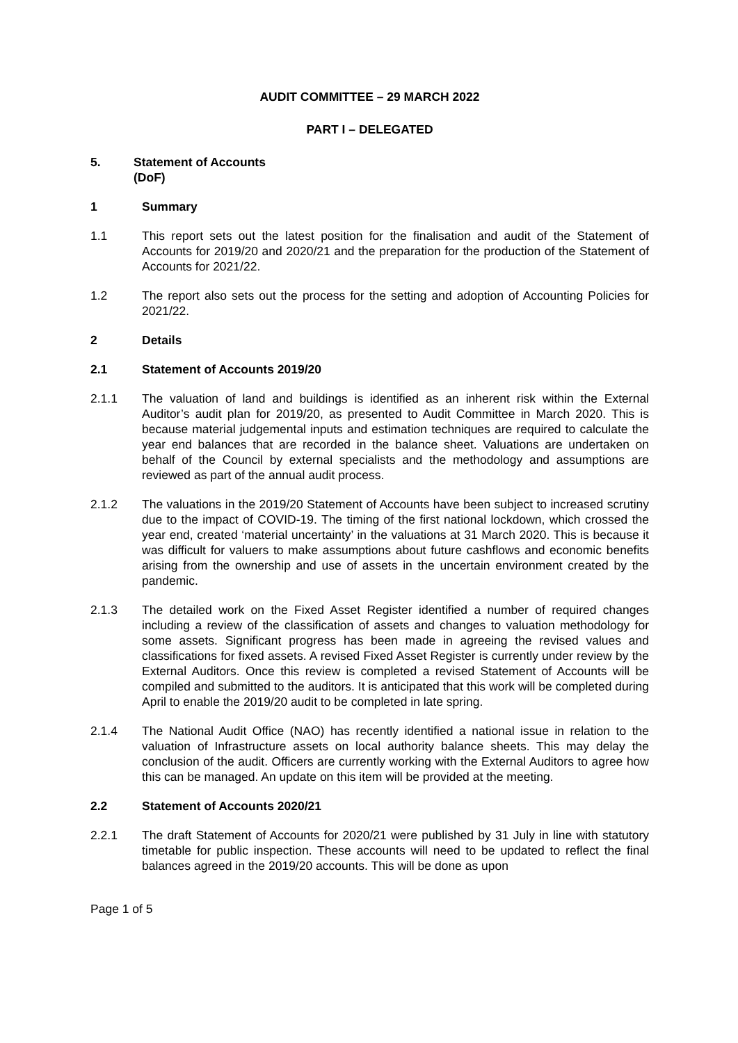AUDIT COMMITTEE – 29 MARCH 2022
PART I – DELEGATED
5. Statement of Accounts
(DoF)
1 Summary
1.1 This report sets out the latest position for the finalisation and audit of the Statement of Accounts for 2019/20 and 2020/21 and the preparation for the production of the Statement of Accounts for 2021/22.
1.2 The report also sets out the process for the setting and adoption of Accounting Policies for 2021/22.
2 Details
2.1 Statement of Accounts 2019/20
2.1.1 The valuation of land and buildings is identified as an inherent risk within the External Auditor’s audit plan for 2019/20, as presented to Audit Committee in March 2020. This is because material judgemental inputs and estimation techniques are required to calculate the year end balances that are recorded in the balance sheet. Valuations are undertaken on behalf of the Council by external specialists and the methodology and assumptions are reviewed as part of the annual audit process.
2.1.2 The valuations in the 2019/20 Statement of Accounts have been subject to increased scrutiny due to the impact of COVID-19. The timing of the first national lockdown, which crossed the year end, created ‘material uncertainty’ in the valuations at 31 March 2020. This is because it was difficult for valuers to make assumptions about future cashflows and economic benefits arising from the ownership and use of assets in the uncertain environment created by the pandemic.
2.1.3 The detailed work on the Fixed Asset Register identified a number of required changes including a review of the classification of assets and changes to valuation methodology for some assets. Significant progress has been made in agreeing the revised values and classifications for fixed assets. A revised Fixed Asset Register is currently under review by the External Auditors. Once this review is completed a revised Statement of Accounts will be compiled and submitted to the auditors. It is anticipated that this work will be completed during April to enable the 2019/20 audit to be completed in late spring.
2.1.4 The National Audit Office (NAO) has recently identified a national issue in relation to the valuation of Infrastructure assets on local authority balance sheets. This may delay the conclusion of the audit. Officers are currently working with the External Auditors to agree how this can be managed. An update on this item will be provided at the meeting.
2.2 Statement of Accounts 2020/21
2.2.1 The draft Statement of Accounts for 2020/21 were published by 31 July in line with statutory timetable for public inspection. These accounts will need to be updated to reflect the final balances agreed in the 2019/20 accounts. This will be done as upon
Page 1 of 5